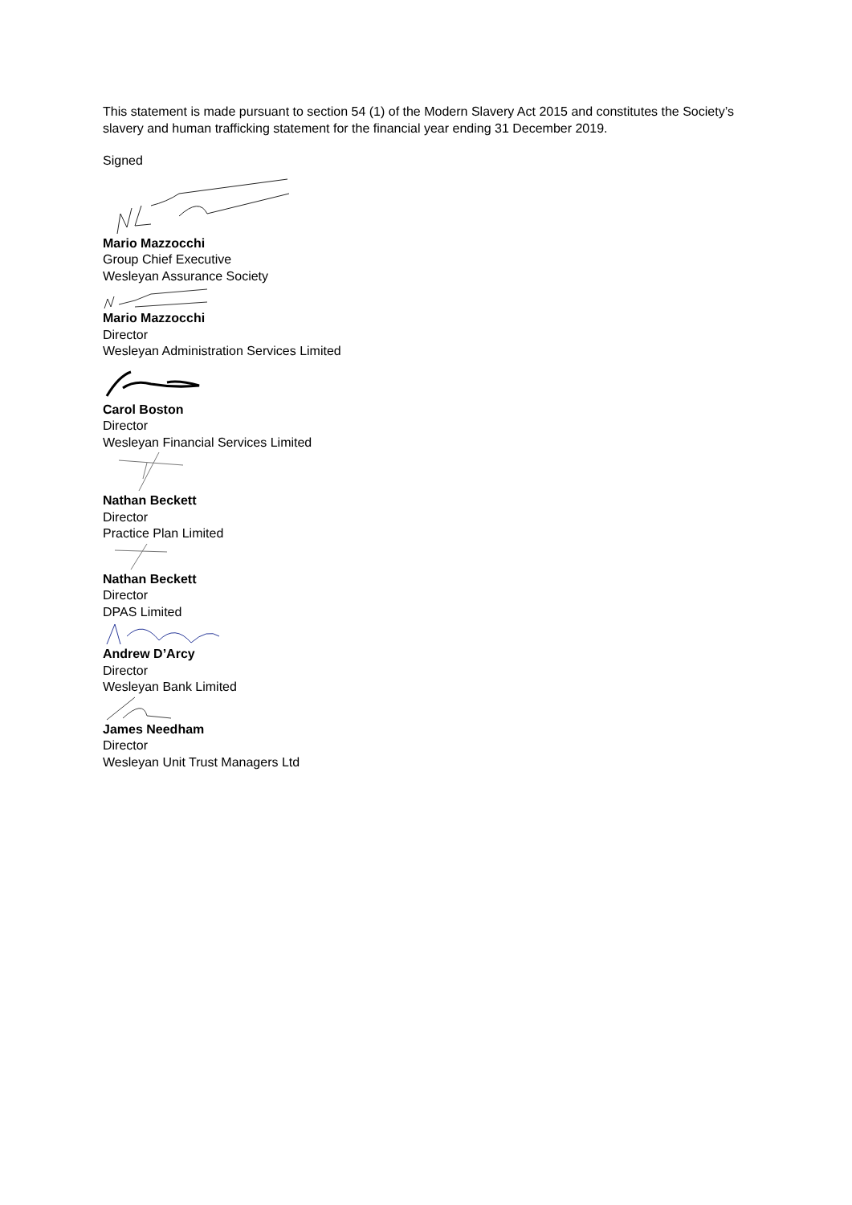This statement is made pursuant to section 54 (1) of the Modern Slavery Act 2015 and constitutes the Society’s slavery and human trafficking statement for the financial year ending 31 December 2019.
Signed
Mario Mazzocchi
Group Chief Executive
Wesleyan Assurance Society
Mario Mazzocchi
Director
Wesleyan Administration Services Limited
Carol Boston
Director
Wesleyan Financial Services Limited
Nathan Beckett
Director
Practice Plan Limited
Nathan Beckett
Director
DPAS Limited
Andrew D’Arcy
Director
Wesleyan Bank Limited
James Needham
Director
Wesleyan Unit Trust Managers Ltd